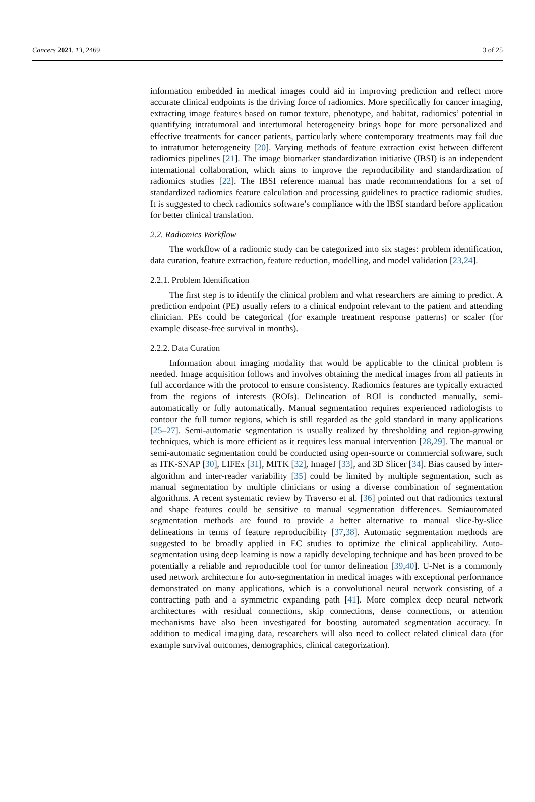Cancers 2021, 13, 2469 3 of 25
information embedded in medical images could aid in improving prediction and reflect more accurate clinical endpoints is the driving force of radiomics. More specifically for cancer imaging, extracting image features based on tumor texture, phenotype, and habitat, radiomics’ potential in quantifying intratumoral and intertumoral heterogeneity brings hope for more personalized and effective treatments for cancer patients, particularly where contemporary treatments may fail due to intratumor heterogeneity [20]. Varying methods of feature extraction exist between different radiomics pipelines [21]. The image biomarker standardization initiative (IBSI) is an independent international collaboration, which aims to improve the reproducibility and standardization of radiomics studies [22]. The IBSI reference manual has made recommendations for a set of standardized radiomics feature calculation and processing guidelines to practice radiomic studies. It is suggested to check radiomics software’s compliance with the IBSI standard before application for better clinical translation.
2.2. Radiomics Workflow
The workflow of a radiomic study can be categorized into six stages: problem identification, data curation, feature extraction, feature reduction, modelling, and model validation [23,24].
2.2.1. Problem Identification
The first step is to identify the clinical problem and what researchers are aiming to predict. A prediction endpoint (PE) usually refers to a clinical endpoint relevant to the patient and attending clinician. PEs could be categorical (for example treatment response patterns) or scaler (for example disease-free survival in months).
2.2.2. Data Curation
Information about imaging modality that would be applicable to the clinical problem is needed. Image acquisition follows and involves obtaining the medical images from all patients in full accordance with the protocol to ensure consistency. Radiomics features are typically extracted from the regions of interests (ROIs). Delineation of ROI is conducted manually, semi-automatically or fully automatically. Manual segmentation requires experienced radiologists to contour the full tumor regions, which is still regarded as the gold standard in many applications [25–27]. Semi-automatic segmentation is usually realized by thresholding and region-growing techniques, which is more efficient as it requires less manual intervention [28,29]. The manual or semi-automatic segmentation could be conducted using open-source or commercial software, such as ITK-SNAP [30], LIFEx [31], MITK [32], ImageJ [33], and 3D Slicer [34]. Bias caused by inter-algorithm and inter-reader variability [35] could be limited by multiple segmentation, such as manual segmentation by multiple clinicians or using a diverse combination of segmentation algorithms. A recent systematic review by Traverso et al. [36] pointed out that radiomics textural and shape features could be sensitive to manual segmentation differences. Semiautomated segmentation methods are found to provide a better alternative to manual slice-by-slice delineations in terms of feature reproducibility [37,38]. Automatic segmentation methods are suggested to be broadly applied in EC studies to optimize the clinical applicability. Auto-segmentation using deep learning is now a rapidly developing technique and has been proved to be potentially a reliable and reproducible tool for tumor delineation [39,40]. U-Net is a commonly used network architecture for auto-segmentation in medical images with exceptional performance demonstrated on many applications, which is a convolutional neural network consisting of a contracting path and a symmetric expanding path [41]. More complex deep neural network architectures with residual connections, skip connections, dense connections, or attention mechanisms have also been investigated for boosting automated segmentation accuracy. In addition to medical imaging data, researchers will also need to collect related clinical data (for example survival outcomes, demographics, clinical categorization).